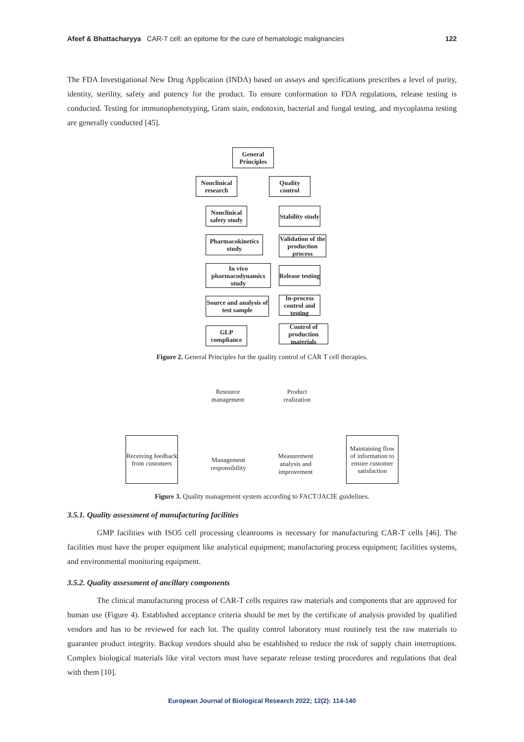Afeef & Bhattacharyya CAR-T cell: an epitome for the cure of hematologic malignancies 122
The FDA Investigational New Drug Application (INDA) based on assays and specifications prescribes a level of purity, identity, sterility, safety and potency for the product. To ensure conformation to FDA regulations, release testing is conducted. Testing for immunophenotyping, Gram stain, endotoxin, bacterial and fungal testing, and mycoplasma testing are generally conducted [45].
General Principles
Nonclinical research
Quality control
Nonclinical safety study
Pharmacokinetics study
In vivo pharmacodynamics study
Source and analysis of test sample
GLP compliance
Stability study
Validation of the production process
Release testing
In-process control and testing
Control of production materials
Figure 2. General Principles for the quality control of CAR T cell therapies.
Resource management
Product realization
Receiving feedback from customers
Management responsibility
Measurement analysis and improvement
Maintaining flow of information to ensure customer satisfaction
Figure 3. Quality management system according to FACT/JACIE guidelines.
3.5.1. Quality assessment of manufacturing facilities
GMP facilities with ISO5 cell processing cleanrooms is necessary for manufacturing CAR-T cells [46]. The facilities must have the proper equipment like analytical equipment; manufacturing process equipment; facilities systems, and environmental monitoring equipment.
3.5.2. Quality assessment of ancillary components
The clinical manufacturing process of CAR-T cells requires raw materials and components that are approved for human use (Figure 4). Established acceptance criteria should be met by the certificate of analysis provided by qualified vendors and has to be reviewed for each lot. The quality control laboratory must routinely test the raw materials to guarantee product integrity. Backup vendors should also be established to reduce the risk of supply chain interruptions. Complex biological materials like viral vectors must have separate release testing procedures and regulations that deal with them [10].
European Journal of Biological Research 2022; 12(2): 114-140